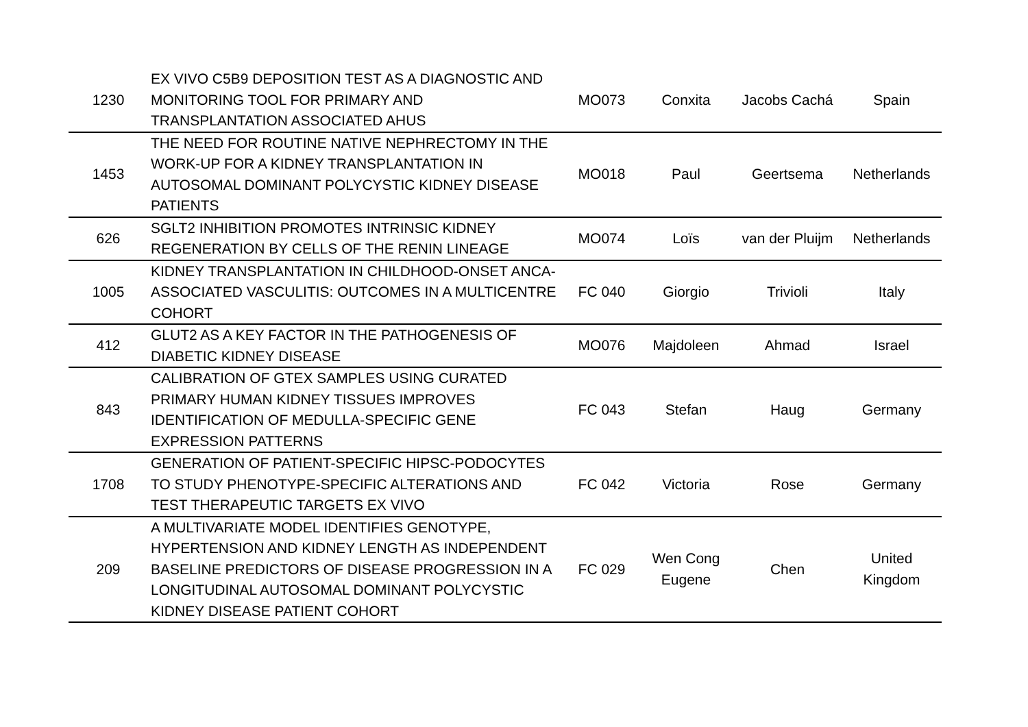| 1230 | EX VIVO C5B9 DEPOSITION TEST AS A DIAGNOSTIC AND MONITORING TOOL FOR PRIMARY AND TRANSPLANTATION ASSOCIATED AHUS | MO073 | Conxita | Jacobs Cachá | Spain |
| 1453 | THE NEED FOR ROUTINE NATIVE NEPHRECTOMY IN THE WORK-UP FOR A KIDNEY TRANSPLANTATION IN AUTOSOMAL DOMINANT POLYCYSTIC KIDNEY DISEASE PATIENTS | MO018 | Paul | Geertsema | Netherlands |
| 626 | SGLT2 INHIBITION PROMOTES INTRINSIC KIDNEY REGENERATION BY CELLS OF THE RENIN LINEAGE | MO074 | Loïs | van der Pluijm | Netherlands |
| 1005 | KIDNEY TRANSPLANTATION IN CHILDHOOD-ONSET ANCA-ASSOCIATED VASCULITIS: OUTCOMES IN A MULTICENTRE COHORT | FC 040 | Giorgio | Trivioli | Italy |
| 412 | GLUT2 AS A KEY FACTOR IN THE PATHOGENESIS OF DIABETIC KIDNEY DISEASE | MO076 | Majdoleen | Ahmad | Israel |
| 843 | CALIBRATION OF GTEX SAMPLES USING CURATED PRIMARY HUMAN KIDNEY TISSUES IMPROVES IDENTIFICATION OF MEDULLA-SPECIFIC GENE EXPRESSION PATTERNS | FC 043 | Stefan | Haug | Germany |
| 1708 | GENERATION OF PATIENT-SPECIFIC HIPSC-PODOCYTES TO STUDY PHENOTYPE-SPECIFIC ALTERATIONS AND TEST THERAPEUTIC TARGETS EX VIVO | FC 042 | Victoria | Rose | Germany |
| 209 | A MULTIVARIATE MODEL IDENTIFIES GENOTYPE, HYPERTENSION AND KIDNEY LENGTH AS INDEPENDENT BASELINE PREDICTORS OF DISEASE PROGRESSION IN A LONGITUDINAL AUTOSOMAL DOMINANT POLYCYSTIC KIDNEY DISEASE PATIENT COHORT | FC 029 | Wen Cong Eugene | Chen | United Kingdom |